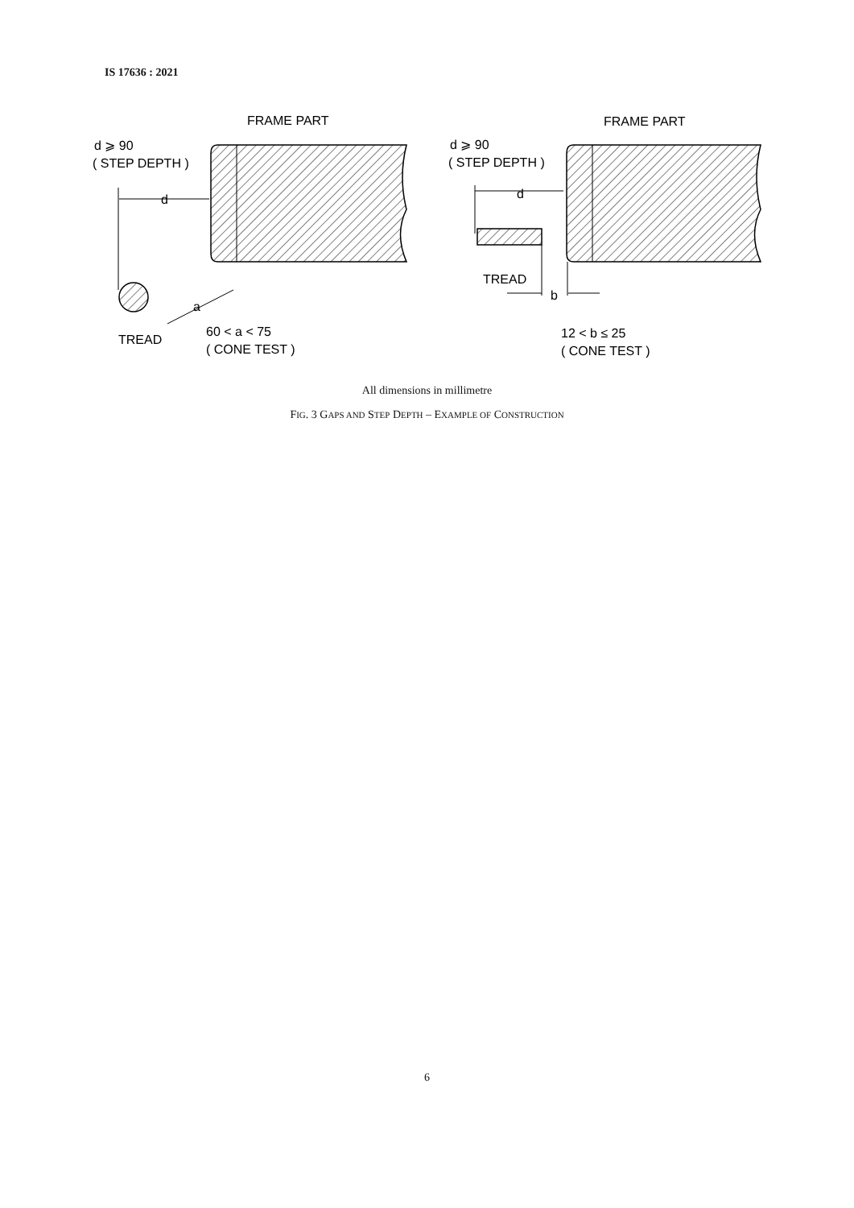IS 17636 : 2021
FRAME PART
FRAME PART
d ⩾ 90
( STEP DEPTH )
d ⩾ 90
( STEP DEPTH )
d
d
TREAD
b
a
TREAD
60 < a < 75
( CONE TEST )
12 < b ≤ 25
( CONE TEST )
All dimensions in millimetre
FIG. 3 GAPS AND STEP DEPTH – EXAMPLE OF CONSTRUCTION
6